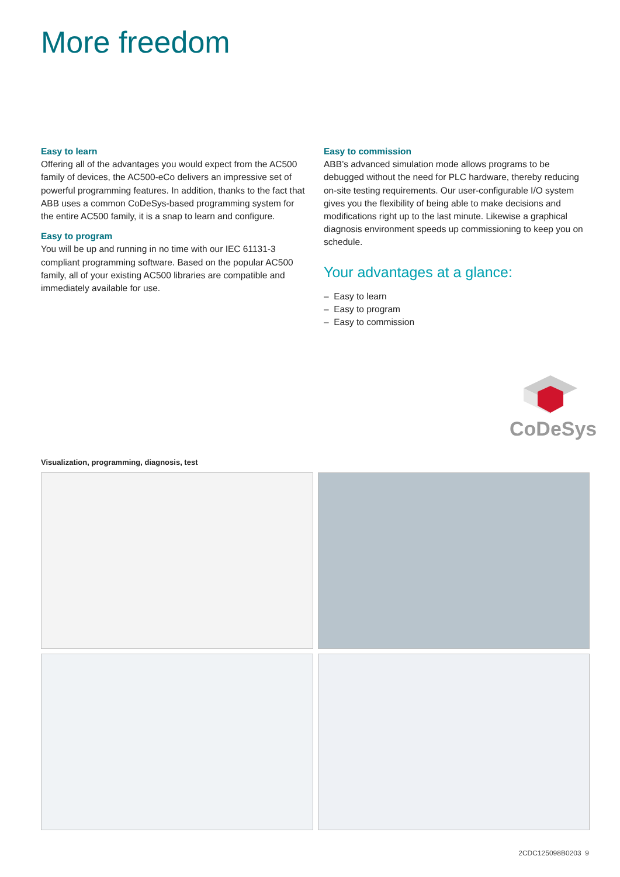More freedom
Easy to learn
Offering all of the advantages you would expect from the AC500 family of devices, the AC500-eCo delivers an impressive set of powerful programming features. In addition, thanks to the fact that ABB uses a common CoDeSys-based programming system for the entire AC500 family, it is a snap to learn and configure.
Easy to program
You will be up and running in no time with our IEC 61131-3 compliant programming software. Based on the popular AC500 family, all of your existing AC500 libraries are compatible and immediately available for use.
Easy to commission
ABB’s advanced simulation mode allows programs to be debugged without the need for PLC hardware, thereby reducing on-site testing requirements. Our user-configurable I/O system gives you the flexibility of being able to make decisions and modifications right up to the last minute. Likewise a graphical diagnosis environment speeds up commissioning to keep you on schedule.
Your advantages at a glance:
– Easy to learn
– Easy to program
– Easy to commission
CoDeSys
Visualization, programming, diagnosis, test
2CDC125098B0203 9